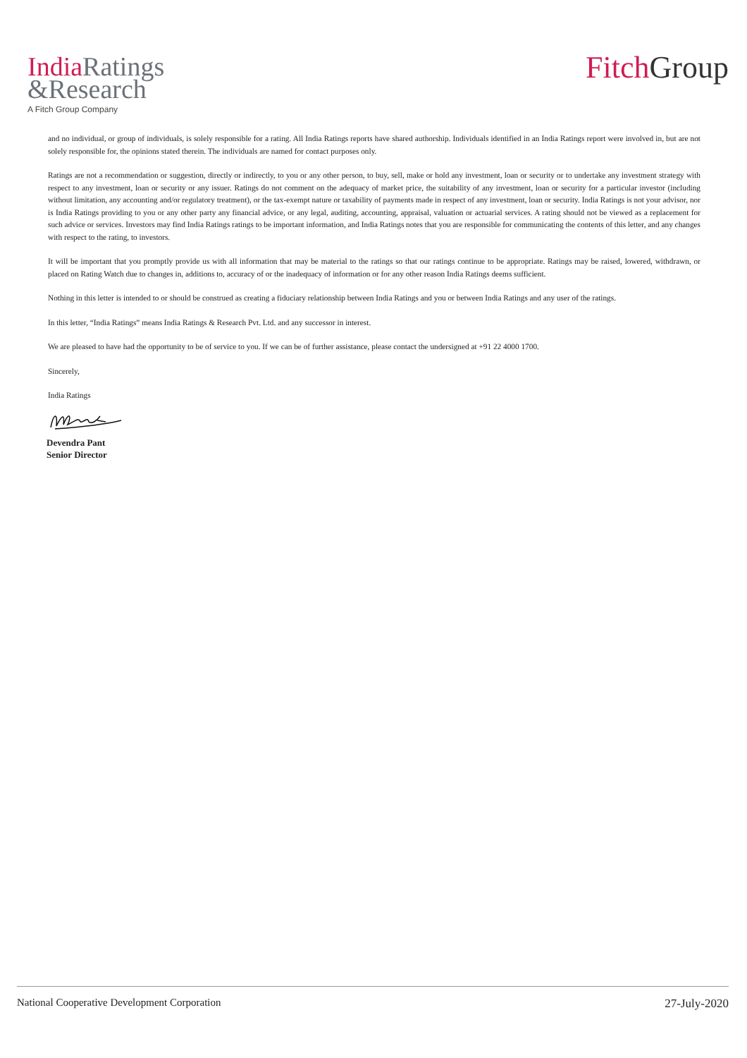India Ratings
&Research
A Fitch Group Company
Fitch Group
and no individual, or group of individuals, is solely responsible for a rating. All India Ratings reports have shared authorship. Individuals identified in an India Ratings report were involved in, but are not solely responsible for, the opinions stated therein. The individuals are named for contact purposes only.
Ratings are not a recommendation or suggestion, directly or indirectly, to you or any other person, to buy, sell, make or hold any investment, loan or security or to undertake any investment strategy with respect to any investment, loan or security or any issuer. Ratings do not comment on the adequacy of market price, the suitability of any investment, loan or security for a particular investor (including without limitation, any accounting and/or regulatory treatment), or the tax-exempt nature or taxability of payments made in respect of any investment, loan or security. India Ratings is not your advisor, nor is India Ratings providing to you or any other party any financial advice, or any legal, auditing, accounting, appraisal, valuation or actuarial services. A rating should not be viewed as a replacement for such advice or services. Investors may find India Ratings ratings to be important information, and India Ratings notes that you are responsible for communicating the contents of this letter, and any changes with respect to the rating, to investors.
It will be important that you promptly provide us with all information that may be material to the ratings so that our ratings continue to be appropriate. Ratings may be raised, lowered, withdrawn, or placed on Rating Watch due to changes in, additions to, accuracy of or the inadequacy of information or for any other reason India Ratings deems sufficient.
Nothing in this letter is intended to or should be construed as creating a fiduciary relationship between India Ratings and you or between India Ratings and any user of the ratings.
In this letter, “India Ratings” means India Ratings & Research Pvt. Ltd. and any successor in interest.
We are pleased to have had the opportunity to be of service to you. If we can be of further assistance, please contact the undersigned at +91 22 4000 1700.
Sincerely,
India Ratings
Devendra Pant
Senior Director
National Cooperative Development Corporation 27-July-2020